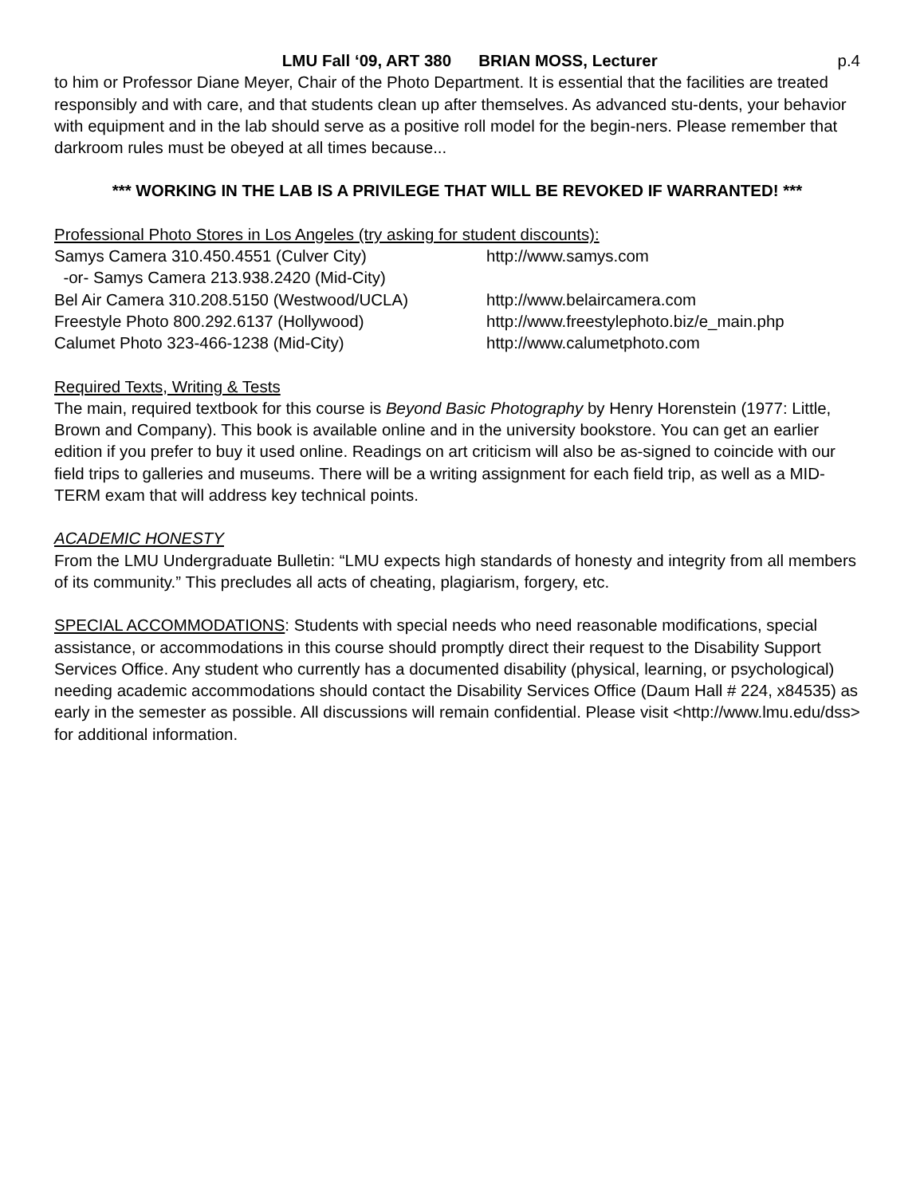LMU Fall ‘09, ART 380 BRIAN MOSS, Lecturer p.4
to him or Professor Diane Meyer, Chair of the Photo Department. It is essential that the facilities are treated responsibly and with care, and that students clean up after themselves. As advanced stu-dents, your behavior with equipment and in the lab should serve as a positive roll model for the begin-ners. Please remember that darkroom rules must be obeyed at all times because...
*** WORKING IN THE LAB IS A PRIVILEGE THAT WILL BE REVOKED IF WARRANTED! ***
Professional Photo Stores in Los Angeles (try asking for student discounts):
Samys Camera 310.450.4551 (Culver City) http://www.samys.com
-or- Samys Camera 213.938.2420 (Mid-City)
Bel Air Camera 310.208.5150 (Westwood/UCLA) http://www.belaircamera.com
Freestyle Photo 800.292.6137 (Hollywood) http://www.freestylephoto.biz/e_main.php
Calumet Photo 323-466-1238 (Mid-City) http://www.calumetphoto.com
Required Texts, Writing & Tests
The main, required textbook for this course is Beyond Basic Photography by Henry Horenstein (1977: Little, Brown and Company). This book is available online and in the university bookstore. You can get an earlier edition if you prefer to buy it used online. Readings on art criticism will also be as-signed to coincide with our field trips to galleries and museums. There will be a writing assignment for each field trip, as well as a MID-TERM exam that will address key technical points.
ACADEMIC HONESTY
From the LMU Undergraduate Bulletin: “LMU expects high standards of honesty and integrity from all members of its community.” This precludes all acts of cheating, plagiarism, forgery, etc.
SPECIAL ACCOMMODATIONS: Students with special needs who need reasonable modifications, special assistance, or accommodations in this course should promptly direct their request to the Disability Support Services Office. Any student who currently has a documented disability (physical, learning, or psychological) needing academic accommodations should contact the Disability Services Office (Daum Hall # 224, x84535) as early in the semester as possible. All discussions will remain confidential. Please visit <http://www.lmu.edu/dss> for additional information.